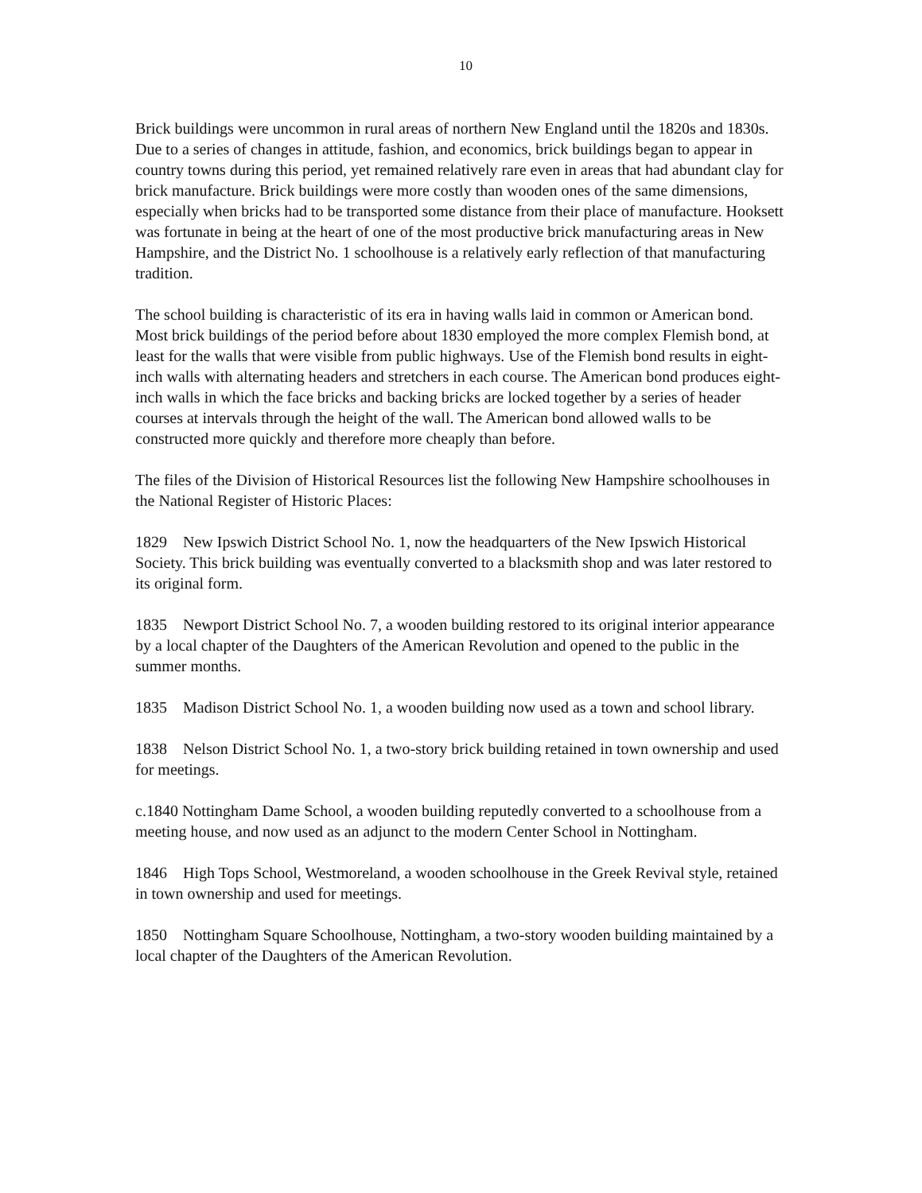10
Brick buildings were uncommon in rural areas of northern New England until the 1820s and 1830s. Due to a series of changes in attitude, fashion, and economics, brick buildings began to appear in country towns during this period, yet remained relatively rare even in areas that had abundant clay for brick manufacture. Brick buildings were more costly than wooden ones of the same dimensions, especially when bricks had to be transported some distance from their place of manufacture. Hooksett was fortunate in being at the heart of one of the most productive brick manufacturing areas in New Hampshire, and the District No. 1 schoolhouse is a relatively early reflection of that manufacturing tradition.
The school building is characteristic of its era in having walls laid in common or American bond. Most brick buildings of the period before about 1830 employed the more complex Flemish bond, at least for the walls that were visible from public highways. Use of the Flemish bond results in eight-inch walls with alternating headers and stretchers in each course. The American bond produces eight-inch walls in which the face bricks and backing bricks are locked together by a series of header courses at intervals through the height of the wall. The American bond allowed walls to be constructed more quickly and therefore more cheaply than before.
The files of the Division of Historical Resources list the following New Hampshire schoolhouses in the National Register of Historic Places:
1829 New Ipswich District School No. 1, now the headquarters of the New Ipswich Historical Society. This brick building was eventually converted to a blacksmith shop and was later restored to its original form.
1835 Newport District School No. 7, a wooden building restored to its original interior appearance by a local chapter of the Daughters of the American Revolution and opened to the public in the summer months.
1835 Madison District School No. 1, a wooden building now used as a town and school library.
1838 Nelson District School No. 1, a two-story brick building retained in town ownership and used for meetings.
c.1840 Nottingham Dame School, a wooden building reputedly converted to a schoolhouse from a meeting house, and now used as an adjunct to the modern Center School in Nottingham.
1846 High Tops School, Westmoreland, a wooden schoolhouse in the Greek Revival style, retained in town ownership and used for meetings.
1850 Nottingham Square Schoolhouse, Nottingham, a two-story wooden building maintained by a local chapter of the Daughters of the American Revolution.